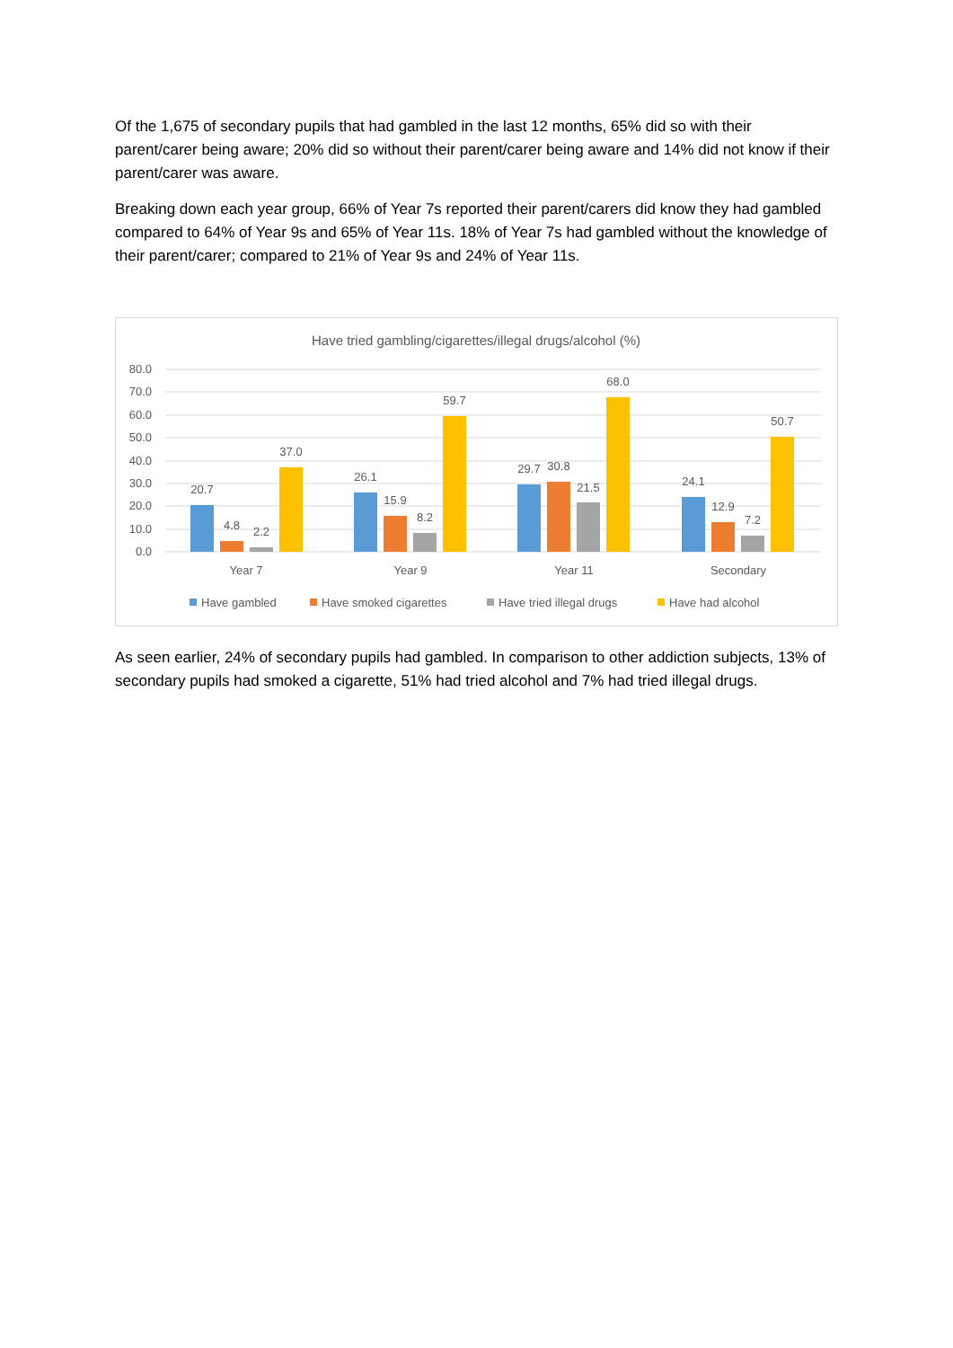Of the 1,675 of secondary pupils that had gambled in the last 12 months, 65% did so with their parent/carer being aware; 20% did so without their parent/carer being aware and 14% did not know if their parent/carer was aware.
Breaking down each year group, 66% of Year 7s reported their parent/carers did know they had gambled compared to 64% of Year 9s and 65% of Year 11s. 18% of Year 7s had gambled without the knowledge of their parent/carer; compared to 21% of Year 9s and 24% of Year 11s.
Have tried gambling/cigarettes/illegal drugs/alcohol (%)
80.0
70.0
60.0
50.0
40.0
30.0
20.0
10.0
0.0
20.7
4.8
2.2
37.0
26.1
15.9
8.2
59.7
29.7
30.8
21.5
68.0
24.1
12.9
7.2
50.7
Year 7
Year 9
Year 11
Secondary
Have gambled
Have smoked cigarettes
Have tried illegal drugs
Have had alcohol
As seen earlier, 24% of secondary pupils had gambled. In comparison to other addiction subjects, 13% of secondary pupils had smoked a cigarette, 51% had tried alcohol and 7% had tried illegal drugs.